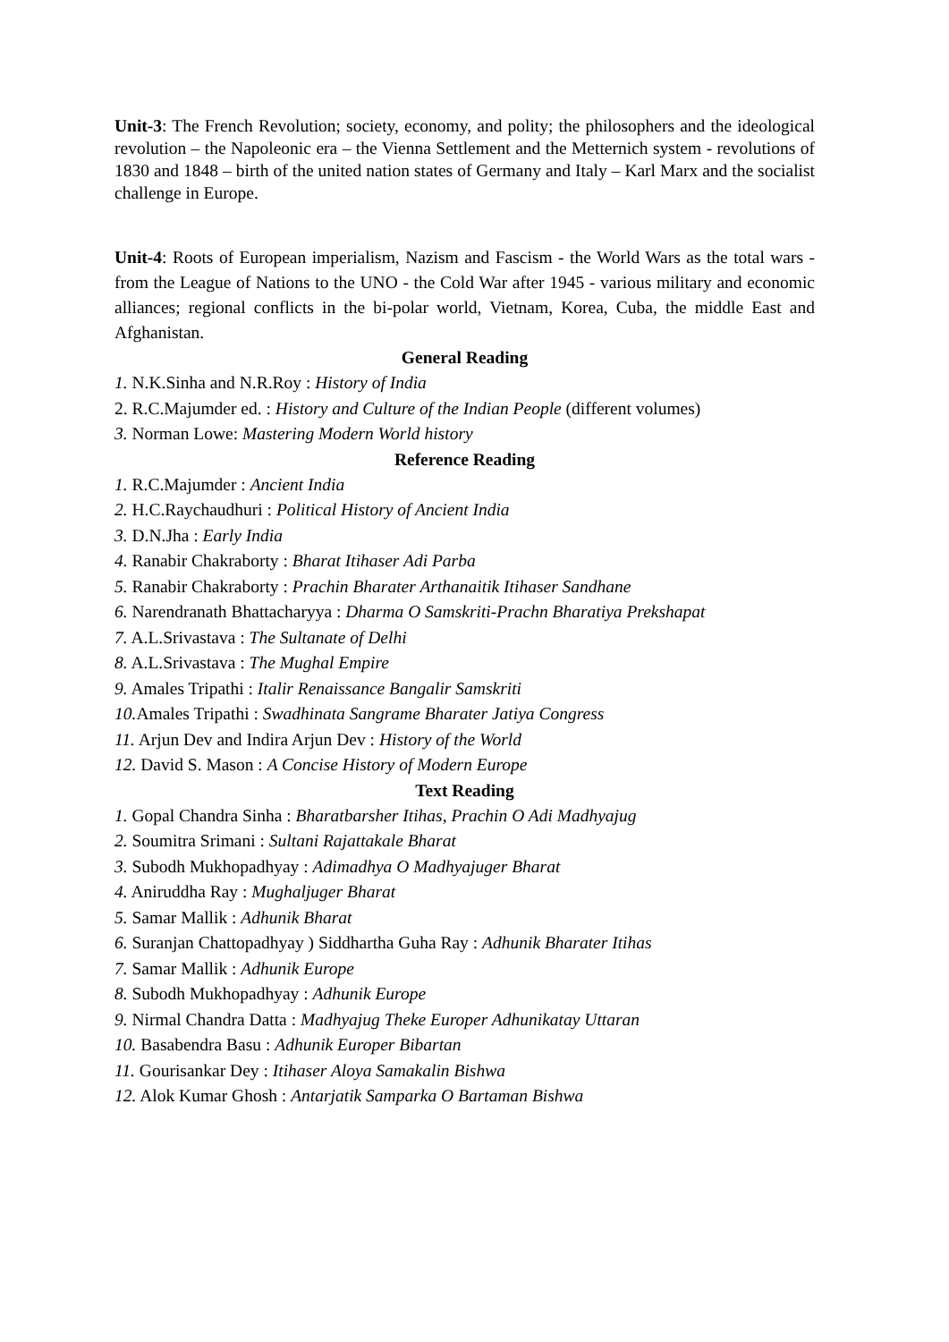Unit-3: The French Revolution; society, economy, and polity; the philosophers and the ideological revolution – the Napoleonic era – the Vienna Settlement and the Metternich system - revolutions of 1830 and 1848 – birth of the united nation states of Germany and Italy – Karl Marx and the socialist challenge in Europe.
Unit-4: Roots of European imperialism, Nazism and Fascism - the World Wars as the total wars - from the League of Nations to the UNO - the Cold War after 1945 - various military and economic alliances; regional conflicts in the bi-polar world, Vietnam, Korea, Cuba, the middle East and Afghanistan.
General Reading
1. N.K.Sinha and N.R.Roy : History of India
2. R.C.Majumder ed. : History and Culture of the Indian People (different volumes)
3. Norman Lowe: Mastering Modern World history
Reference Reading
1. R.C.Majumder : Ancient India
2. H.C.Raychaudhuri : Political History of Ancient India
3. D.N.Jha : Early India
4. Ranabir Chakraborty : Bharat Itihaser Adi Parba
5. Ranabir Chakraborty : Prachin Bharater Arthanaitik Itihaser Sandhane
6. Narendranath Bhattacharyya : Dharma O Samskriti-Prachn Bharatiya Prekshapat
7. A.L.Srivastava : The Sultanate of Delhi
8. A.L.Srivastava : The Mughal Empire
9. Amales Tripathi : Italir Renaissance Bangalir Samskriti
10. Amales Tripathi : Swadhinata Sangrame Bharater Jatiya Congress
11. Arjun Dev and Indira Arjun Dev : History of the World
12. David S. Mason : A Concise History of Modern Europe
Text Reading
1. Gopal Chandra Sinha : Bharatbarsher Itihas, Prachin O Adi Madhyajug
2. Soumitra Srimani : Sultani Rajattakale Bharat
3. Subodh Mukhopadhyay : Adimadhya O Madhyajuger Bharat
4. Aniruddha Ray : Mughaljuger Bharat
5. Samar Mallik : Adhunik Bharat
6. Suranjan Chattopadhyay ) Siddhartha Guha Ray : Adhunik Bharater Itihas
7. Samar Mallik : Adhunik Europe
8. Subodh Mukhopadhyay : Adhunik Europe
9. Nirmal Chandra Datta : Madhyajug Theke Europer Adhunikatay Uttaran
10. Basabendra Basu : Adhunik Europer Bibartan
11. Gourisankar Dey : Itihaser Aloya Samakalin Bishwa
12. Alok Kumar Ghosh : Antarjatik Samparka O Bartaman Bishwa